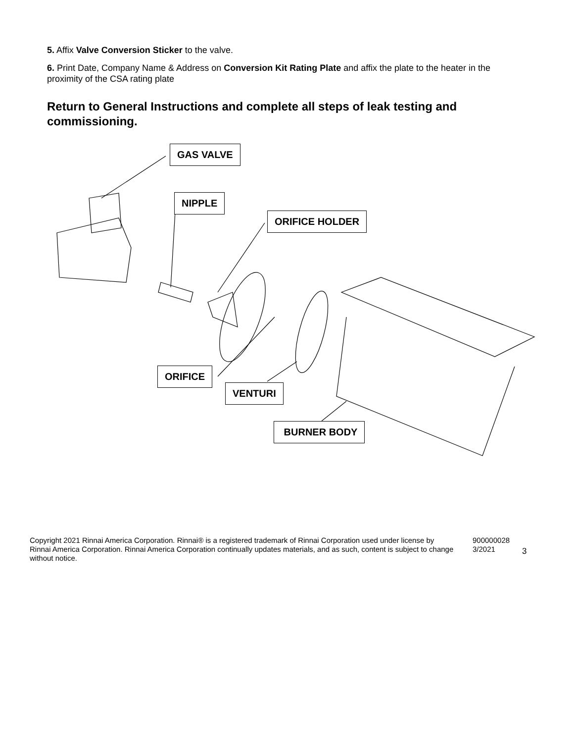5. Affix Valve Conversion Sticker to the valve.
6. Print Date, Company Name & Address on Conversion Kit Rating Plate and affix the plate to the heater in the proximity of the CSA rating plate
Return to General Instructions and complete all steps of leak testing and commissioning.
GAS VALVE
NIPPLE
ORIFICE HOLDER
ORIFICE
VENTURI
BURNER BODY
Copyright 2021 Rinnai America Corporation. Rinnai® is a registered trademark of Rinnai Corporation used under license by Rinnai America Corporation. Rinnai America Corporation continually updates materials, and as such, content is subject to change without notice.
900000028
3/2021
3